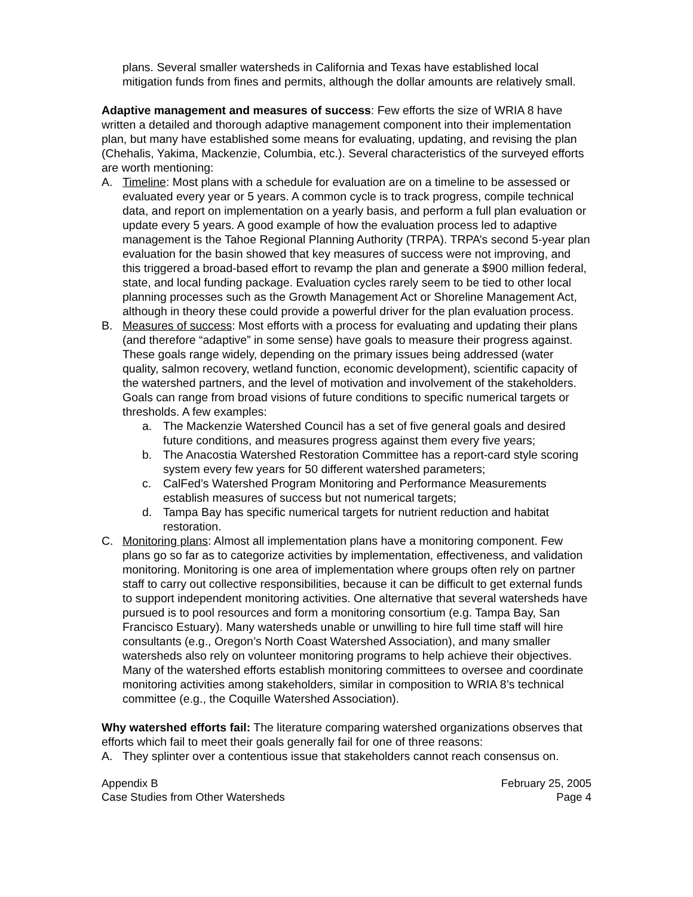plans. Several smaller watersheds in California and Texas have established local mitigation funds from fines and permits, although the dollar amounts are relatively small.
Adaptive management and measures of success: Few efforts the size of WRIA 8 have written a detailed and thorough adaptive management component into their implementation plan, but many have established some means for evaluating, updating, and revising the plan (Chehalis, Yakima, Mackenzie, Columbia, etc.). Several characteristics of the surveyed efforts are worth mentioning:
A. Timeline: Most plans with a schedule for evaluation are on a timeline to be assessed or evaluated every year or 5 years. A common cycle is to track progress, compile technical data, and report on implementation on a yearly basis, and perform a full plan evaluation or update every 5 years. A good example of how the evaluation process led to adaptive management is the Tahoe Regional Planning Authority (TRPA). TRPA’s second 5-year plan evaluation for the basin showed that key measures of success were not improving, and this triggered a broad-based effort to revamp the plan and generate a $900 million federal, state, and local funding package. Evaluation cycles rarely seem to be tied to other local planning processes such as the Growth Management Act or Shoreline Management Act, although in theory these could provide a powerful driver for the plan evaluation process.
B. Measures of success: Most efforts with a process for evaluating and updating their plans (and therefore “adaptive” in some sense) have goals to measure their progress against. These goals range widely, depending on the primary issues being addressed (water quality, salmon recovery, wetland function, economic development), scientific capacity of the watershed partners, and the level of motivation and involvement of the stakeholders. Goals can range from broad visions of future conditions to specific numerical targets or thresholds. A few examples:
a. The Mackenzie Watershed Council has a set of five general goals and desired future conditions, and measures progress against them every five years;
b. The Anacostia Watershed Restoration Committee has a report-card style scoring system every few years for 50 different watershed parameters;
c. CalFed’s Watershed Program Monitoring and Performance Measurements establish measures of success but not numerical targets;
d. Tampa Bay has specific numerical targets for nutrient reduction and habitat restoration.
C. Monitoring plans: Almost all implementation plans have a monitoring component. Few plans go so far as to categorize activities by implementation, effectiveness, and validation monitoring. Monitoring is one area of implementation where groups often rely on partner staff to carry out collective responsibilities, because it can be difficult to get external funds to support independent monitoring activities. One alternative that several watersheds have pursued is to pool resources and form a monitoring consortium (e.g. Tampa Bay, San Francisco Estuary). Many watersheds unable or unwilling to hire full time staff will hire consultants (e.g., Oregon’s North Coast Watershed Association), and many smaller watersheds also rely on volunteer monitoring programs to help achieve their objectives. Many of the watershed efforts establish monitoring committees to oversee and coordinate monitoring activities among stakeholders, similar in composition to WRIA 8’s technical committee (e.g., the Coquille Watershed Association).
Why watershed efforts fail: The literature comparing watershed organizations observes that efforts which fail to meet their goals generally fail for one of three reasons:
A. They splinter over a contentious issue that stakeholders cannot reach consensus on.
Appendix B
Case Studies from Other Watersheds
February 25, 2005
Page 4